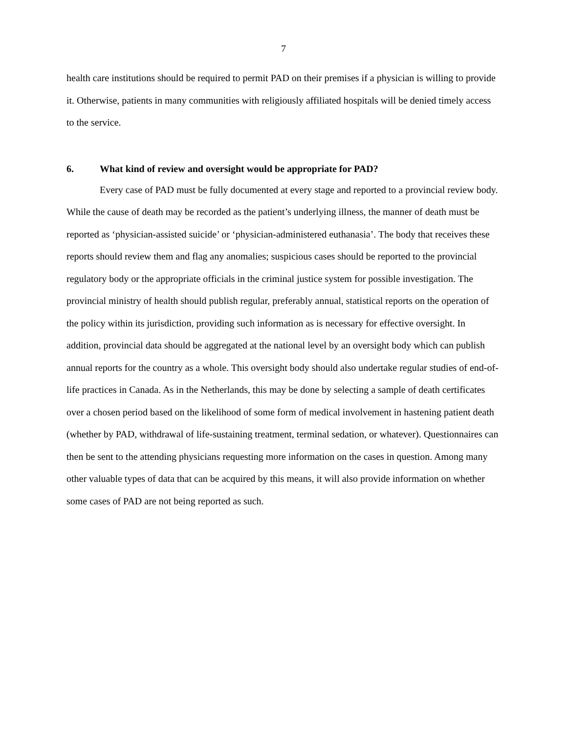7
health care institutions should be required to permit PAD on their premises if a physician is willing to provide it. Otherwise, patients in many communities with religiously affiliated hospitals will be denied timely access to the service.
6. What kind of review and oversight would be appropriate for PAD?
Every case of PAD must be fully documented at every stage and reported to a provincial review body. While the cause of death may be recorded as the patient’s underlying illness, the manner of death must be reported as ‘physician-assisted suicide’ or ‘physician-administered euthanasia’. The body that receives these reports should review them and flag any anomalies; suspicious cases should be reported to the provincial regulatory body or the appropriate officials in the criminal justice system for possible investigation. The provincial ministry of health should publish regular, preferably annual, statistical reports on the operation of the policy within its jurisdiction, providing such information as is necessary for effective oversight. In addition, provincial data should be aggregated at the national level by an oversight body which can publish annual reports for the country as a whole. This oversight body should also undertake regular studies of end-of-life practices in Canada. As in the Netherlands, this may be done by selecting a sample of death certificates over a chosen period based on the likelihood of some form of medical involvement in hastening patient death (whether by PAD, withdrawal of life-sustaining treatment, terminal sedation, or whatever). Questionnaires can then be sent to the attending physicians requesting more information on the cases in question. Among many other valuable types of data that can be acquired by this means, it will also provide information on whether some cases of PAD are not being reported as such.